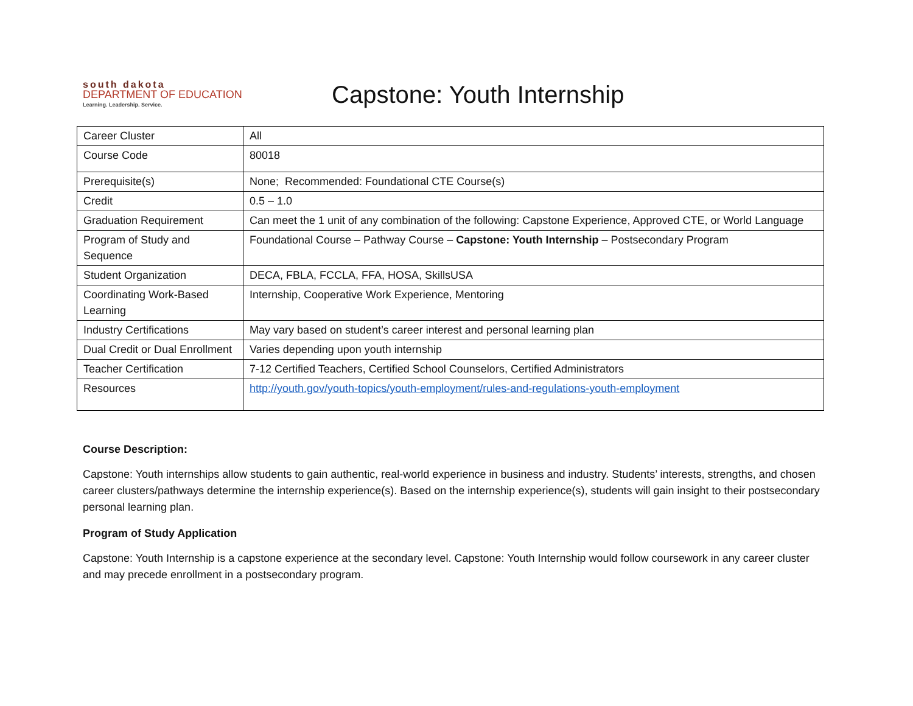south dakota
DEPARTMENT OF EDUCATION
Learning. Leadership. Service.
Capstone: Youth Internship
| Career Cluster | All |
| Course Code | 80018 |
| Prerequisite(s) | None; Recommended: Foundational CTE Course(s) |
| Credit | 0.5 – 1.0 |
| Graduation Requirement | Can meet the 1 unit of any combination of the following: Capstone Experience, Approved CTE, or World Language |
| Program of Study and Sequence | Foundational Course – Pathway Course – Capstone: Youth Internship – Postsecondary Program |
| Student Organization | DECA, FBLA, FCCLA, FFA, HOSA, SkillsUSA |
| Coordinating Work-Based Learning | Internship, Cooperative Work Experience, Mentoring |
| Industry Certifications | May vary based on student’s career interest and personal learning plan |
| Dual Credit or Dual Enrollment | Varies depending upon youth internship |
| Teacher Certification | 7-12 Certified Teachers, Certified School Counselors, Certified Administrators |
| Resources | http://youth.gov/youth-topics/youth-employment/rules-and-regulations-youth-employment |
Course Description:
Capstone: Youth internships allow students to gain authentic, real-world experience in business and industry. Students’ interests, strengths, and chosen career clusters/pathways determine the internship experience(s). Based on the internship experience(s), students will gain insight to their postsecondary personal learning plan.
Program of Study Application
Capstone: Youth Internship is a capstone experience at the secondary level. Capstone: Youth Internship would follow coursework in any career cluster and may precede enrollment in a postsecondary program.